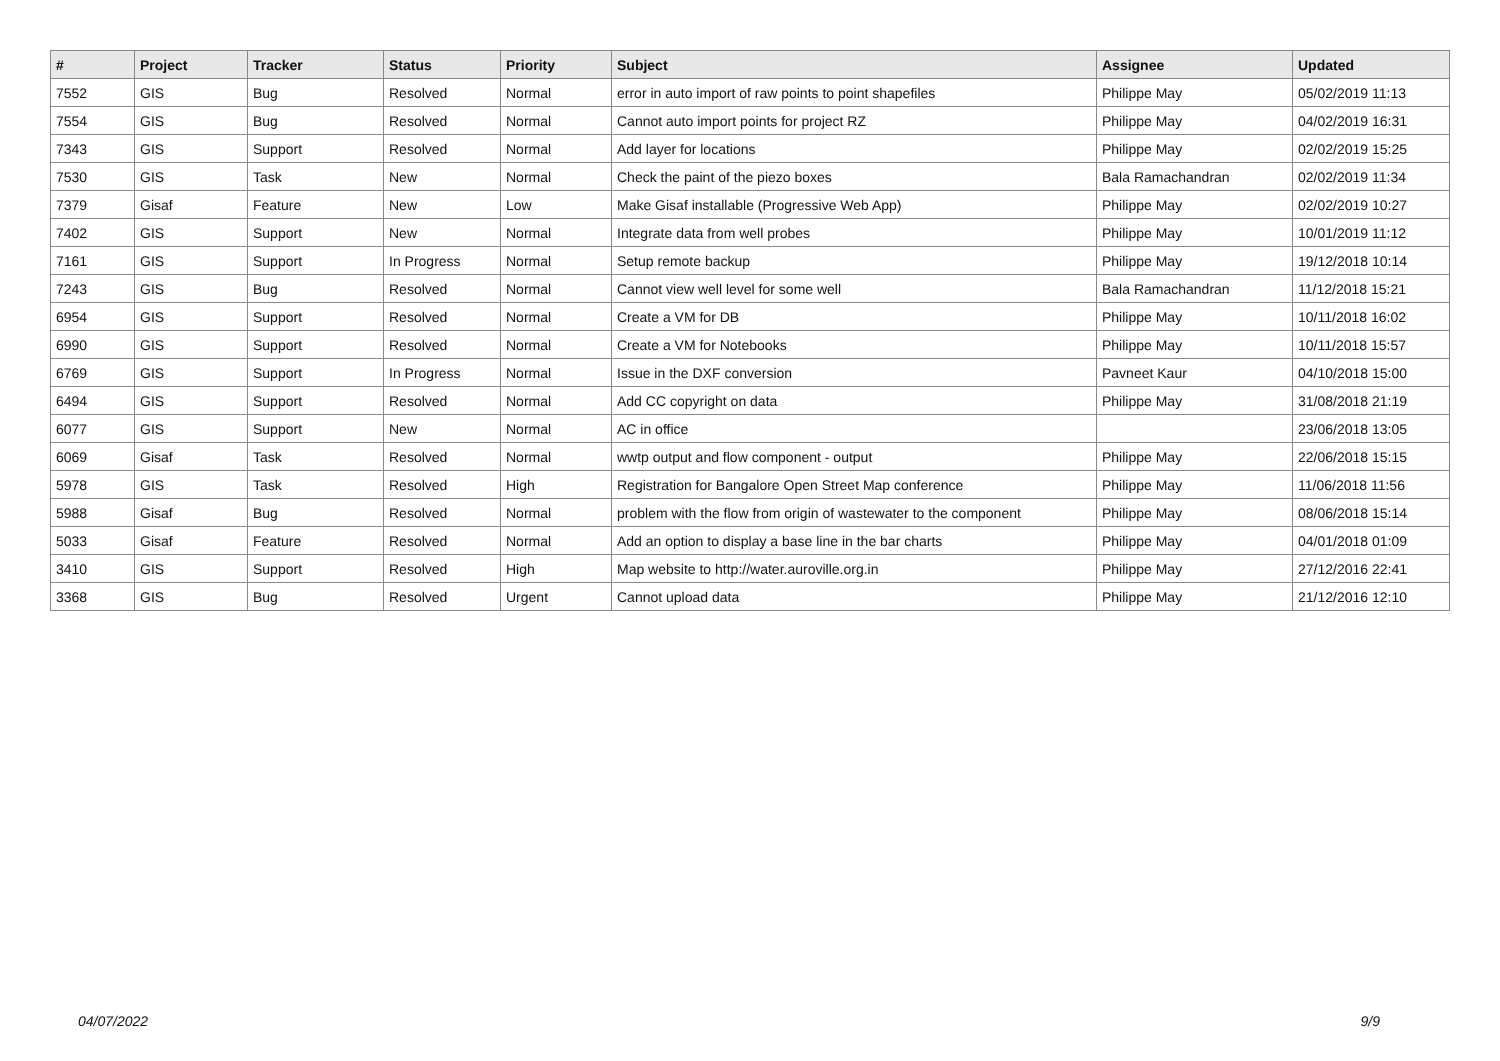| # | Project | Tracker | Status | Priority | Subject | Assignee | Updated |
| --- | --- | --- | --- | --- | --- | --- | --- |
| 7552 | GIS | Bug | Resolved | Normal | error in auto import of raw points to point shapefiles | Philippe May | 05/02/2019 11:13 |
| 7554 | GIS | Bug | Resolved | Normal | Cannot auto import points for project RZ | Philippe May | 04/02/2019 16:31 |
| 7343 | GIS | Support | Resolved | Normal | Add layer for locations | Philippe May | 02/02/2019 15:25 |
| 7530 | GIS | Task | New | Normal | Check the paint of the piezo boxes | Bala Ramachandran | 02/02/2019 11:34 |
| 7379 | Gisaf | Feature | New | Low | Make Gisaf installable (Progressive Web App) | Philippe May | 02/02/2019 10:27 |
| 7402 | GIS | Support | New | Normal | Integrate data from well probes | Philippe May | 10/01/2019 11:12 |
| 7161 | GIS | Support | In Progress | Normal | Setup remote backup | Philippe May | 19/12/2018 10:14 |
| 7243 | GIS | Bug | Resolved | Normal | Cannot view well level for some well | Bala Ramachandran | 11/12/2018 15:21 |
| 6954 | GIS | Support | Resolved | Normal | Create a VM for DB | Philippe May | 10/11/2018 16:02 |
| 6990 | GIS | Support | Resolved | Normal | Create a VM for Notebooks | Philippe May | 10/11/2018 15:57 |
| 6769 | GIS | Support | In Progress | Normal | Issue in the DXF conversion | Pavneet Kaur | 04/10/2018 15:00 |
| 6494 | GIS | Support | Resolved | Normal | Add CC copyright on data | Philippe May | 31/08/2018 21:19 |
| 6077 | GIS | Support | New | Normal | AC in office | | 23/06/2018 13:05 |
| 6069 | Gisaf | Task | Resolved | Normal | wwtp output and flow component - output | Philippe May | 22/06/2018 15:15 |
| 5978 | GIS | Task | Resolved | High | Registration for Bangalore Open Street Map conference | Philippe May | 11/06/2018 11:56 |
| 5988 | Gisaf | Bug | Resolved | Normal | problem with the flow from origin of wastewater to the component | Philippe May | 08/06/2018 15:14 |
| 5033 | Gisaf | Feature | Resolved | Normal | Add an option to display a base line in the bar charts | Philippe May | 04/01/2018 01:09 |
| 3410 | GIS | Support | Resolved | High | Map website to http://water.auroville.org.in | Philippe May | 27/12/2016 22:41 |
| 3368 | GIS | Bug | Resolved | Urgent | Cannot upload data | Philippe May | 21/12/2016 12:10 |
04/07/2022 9/9